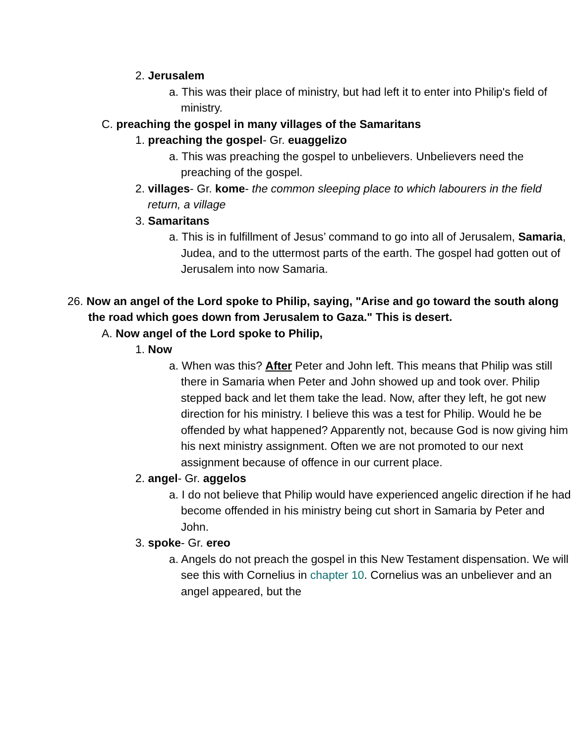2. Jerusalem
a. This was their place of ministry, but had left it to enter into Philip's field of ministry.
C. preaching the gospel in many villages of the Samaritans
1. preaching the gospel- Gr. euaggelizo
a. This was preaching the gospel to unbelievers. Unbelievers need the preaching of the gospel.
2. villages- Gr. kome- the common sleeping place to which labourers in the field return, a village
3. Samaritans
a. This is in fulfillment of Jesus’ command to go into all of Jerusalem, Samaria, Judea, and to the uttermost parts of the earth. The gospel had gotten out of Jerusalem into now Samaria.
26. Now an angel of the Lord spoke to Philip, saying, "Arise and go toward the south along the road which goes down from Jerusalem to Gaza." This is desert.
A. Now angel of the Lord spoke to Philip,
1. Now
a. When was this? After Peter and John left. This means that Philip was still there in Samaria when Peter and John showed up and took over. Philip stepped back and let them take the lead. Now, after they left, he got new direction for his ministry. I believe this was a test for Philip. Would he be offended by what happened? Apparently not, because God is now giving him his next ministry assignment. Often we are not promoted to our next assignment because of offence in our current place.
2. angel- Gr. aggelos
a. I do not believe that Philip would have experienced angelic direction if he had become offended in his ministry being cut short in Samaria by Peter and John.
3. spoke- Gr. ereo
a. Angels do not preach the gospel in this New Testament dispensation. We will see this with Cornelius in chapter 10. Cornelius was an unbeliever and an angel appeared, but the